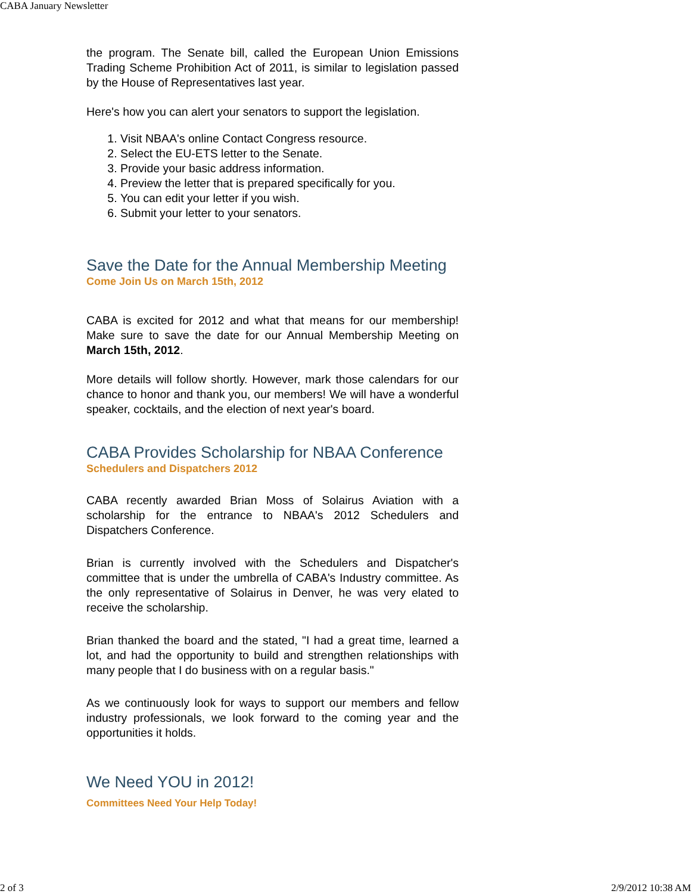CABA January Newsletter
the program. The Senate bill, called the European Union Emissions Trading Scheme Prohibition Act of 2011, is similar to legislation passed by the House of Representatives last year.
Here's how you can alert your senators to support the legislation.
1. Visit NBAA's online Contact Congress resource.
2. Select the EU-ETS letter to the Senate.
3. Provide your basic address information.
4. Preview the letter that is prepared specifically for you.
5. You can edit your letter if you wish.
6. Submit your letter to your senators.
Save the Date for the Annual Membership Meeting
Come Join Us on March 15th, 2012
CABA is excited for 2012 and what that means for our membership! Make sure to save the date for our Annual Membership Meeting on March 15th, 2012.
More details will follow shortly. However, mark those calendars for our chance to honor and thank you, our members! We will have a wonderful speaker, cocktails, and the election of next year's board.
CABA Provides Scholarship for NBAA Conference
Schedulers and Dispatchers 2012
CABA recently awarded Brian Moss of Solairus Aviation with a scholarship for the entrance to NBAA's 2012 Schedulers and Dispatchers Conference.
Brian is currently involved with the Schedulers and Dispatcher's committee that is under the umbrella of CABA's Industry committee. As the only representative of Solairus in Denver, he was very elated to receive the scholarship.
Brian thanked the board and the stated, "I had a great time, learned a lot, and had the opportunity to build and strengthen relationships with many people that I do business with on a regular basis."
As we continuously look for ways to support our members and fellow industry professionals, we look forward to the coming year and the opportunities it holds.
We Need YOU in 2012!
Committees Need Your Help Today!
2 of 3 2/9/2012 10:38 AM